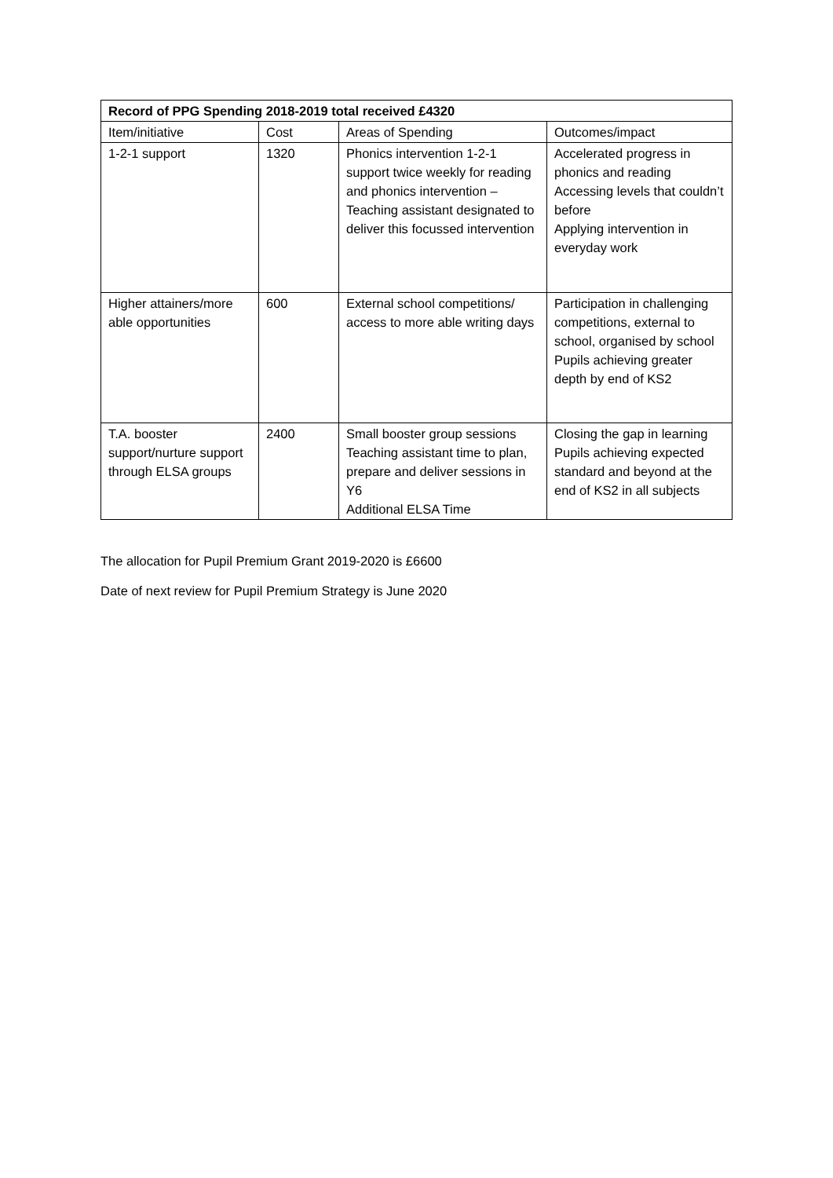| Record of PPG Spending 2018-2019 total received £4320 | | | |
| --- | --- | --- | --- |
| Item/initiative | Cost | Areas of Spending | Outcomes/impact |
| 1-2-1 support | 1320 | Phonics intervention 1-2-1 support twice weekly for reading and phonics intervention – Teaching assistant designated to deliver this focussed intervention | Accelerated progress in phonics and reading Accessing levels that couldn’t before Applying intervention in everyday work |
| Higher attainers/more able opportunities | 600 | External school competitions/ access to more able writing days | Participation in challenging competitions, external to school, organised by school Pupils achieving greater depth by end of KS2 |
| T.A. booster support/nurture support through ELSA groups | 2400 | Small booster group sessions Teaching assistant time to plan, prepare and deliver sessions in Y6 Additional ELSA Time | Closing the gap in learning Pupils achieving expected standard and beyond at the end of KS2 in all subjects |
The allocation for Pupil Premium Grant 2019-2020 is £6600
Date of next review for Pupil Premium Strategy is June 2020